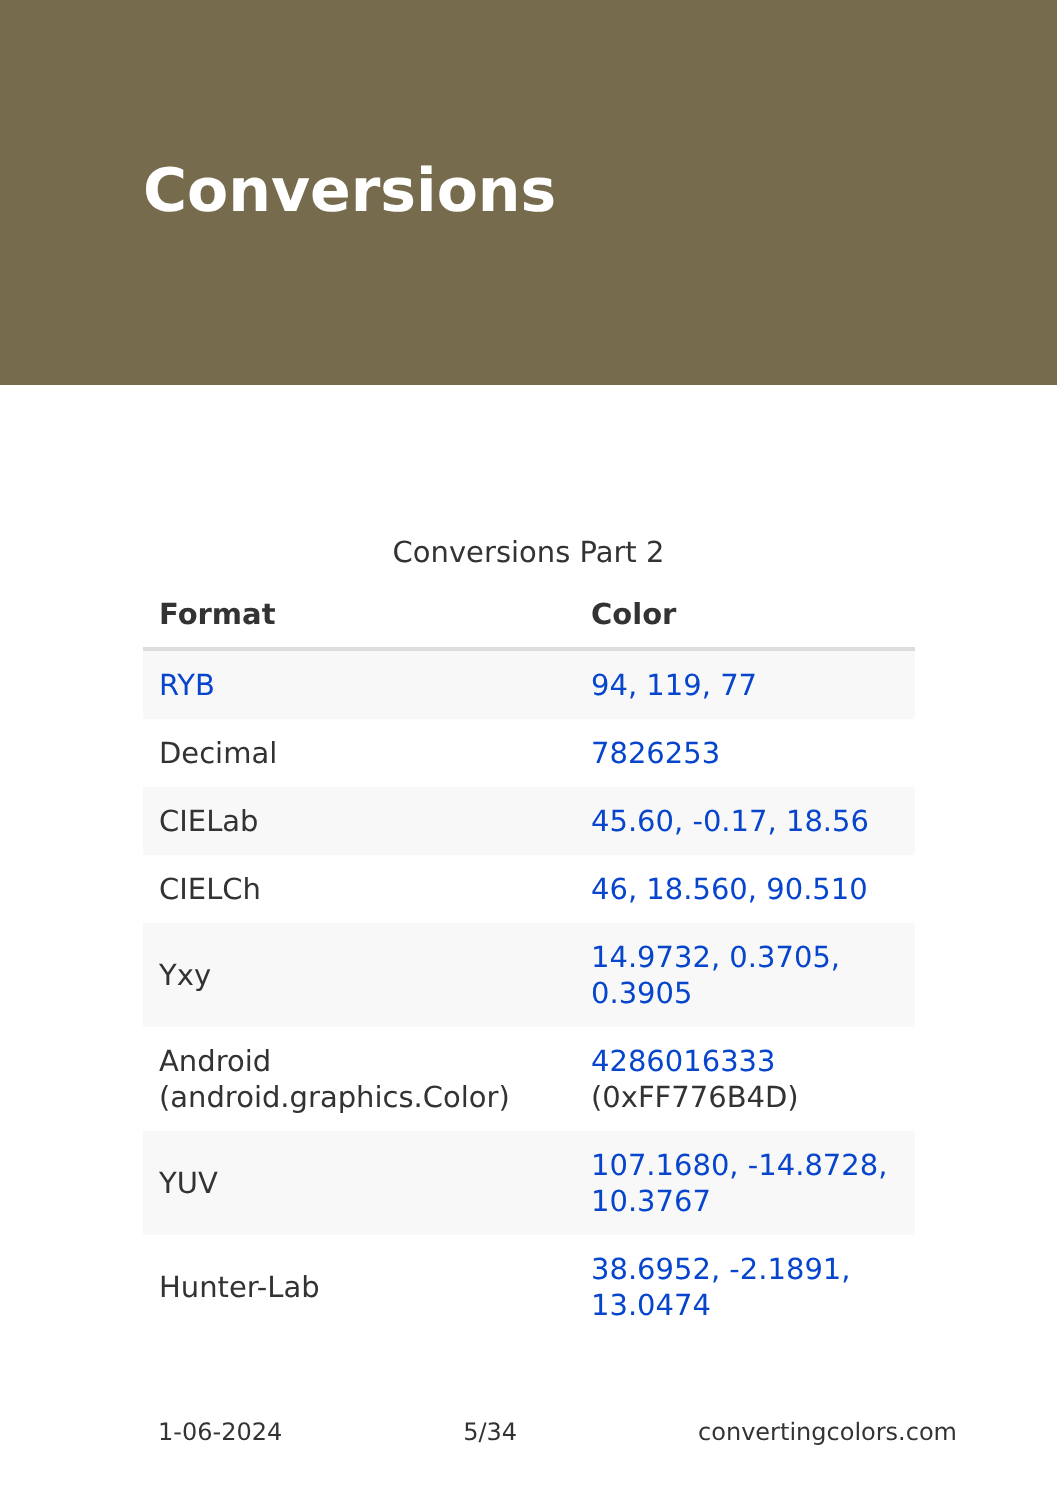Conversions
Conversions Part 2
| Format | Color |
| --- | --- |
| RYB | 94, 119, 77 |
| Decimal | 7826253 |
| CIELab | 45.60, -0.17, 18.56 |
| CIELCh | 46, 18.560, 90.510 |
| Yxy | 14.9732, 0.3705, 0.3905 |
| Android (android.graphics.Color) | 4286016333 (0xFF776B4D) |
| YUV | 107.1680, -14.8728, 10.3767 |
| Hunter-Lab | 38.6952, -2.1891, 13.0474 |
1-06-2024 5/34 convertingcolors.com